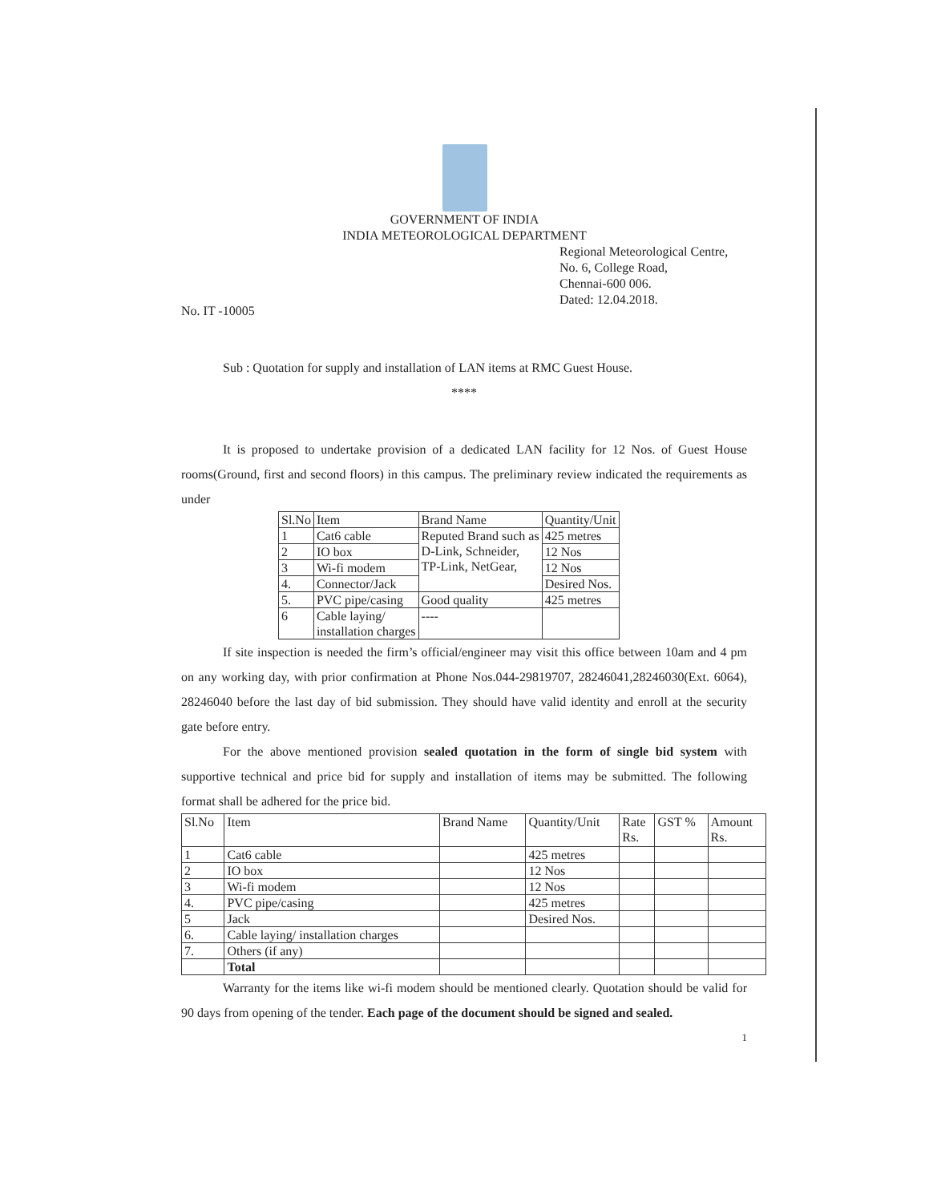GOVERNMENT OF INDIA
INDIA METEOROLOGICAL DEPARTMENT
Regional Meteorological Centre,
No. 6, College Road,
Chennai-600 006.
Dated: 12.04.2018.
No. IT -10005
Sub : Quotation for supply and installation of LAN items at RMC Guest House.
****
It is proposed to undertake provision of a dedicated LAN facility for 12 Nos. of Guest House rooms(Ground, first and second floors) in this campus. The preliminary review indicated the requirements as under
| Sl.No | Item | Brand Name | Quantity/Unit |
| --- | --- | --- | --- |
| 1 | Cat6 cable | Reputed Brand such as D-Link, Schneider, TP-Link, NetGear, | 425 metres |
| 2 | IO box | | 12 Nos |
| 3 | Wi-fi modem | | 12 Nos |
| 4. | Connector/Jack | | Desired Nos. |
| 5. | PVC pipe/casing | Good quality | 425 metres |
| 6 | Cable laying/ installation charges | ---- | |
If site inspection is needed the firm’s official/engineer may visit this office between 10am and 4 pm on any working day, with prior confirmation at Phone Nos.044-29819707, 28246041,28246030(Ext. 6064), 28246040 before the last day of bid submission. They should have valid identity and enroll at the security gate before entry.
For the above mentioned provision sealed quotation in the form of single bid system with supportive technical and price bid for supply and installation of items may be submitted. The following format shall be adhered for the price bid.
| Sl.No | Item | Brand Name | Quantity/Unit | Rate Rs. | GST % | Amount Rs. |
| --- | --- | --- | --- | --- | --- | --- |
| 1 | Cat6 cable | | 425 metres | | | |
| 2 | IO box | | 12 Nos | | | |
| 3 | Wi-fi modem | | 12 Nos | | | |
| 4. | PVC pipe/casing | | 425 metres | | | |
| 5 | Jack | | Desired Nos. | | | |
| 6. | Cable laying/ installation charges | | | | | |
| 7. | Others (if any) | | | | | |
| | Total | | | | | |
Warranty for the items like wi-fi modem should be mentioned clearly. Quotation should be valid for 90 days from opening of the tender. Each page of the document should be signed and sealed.
1